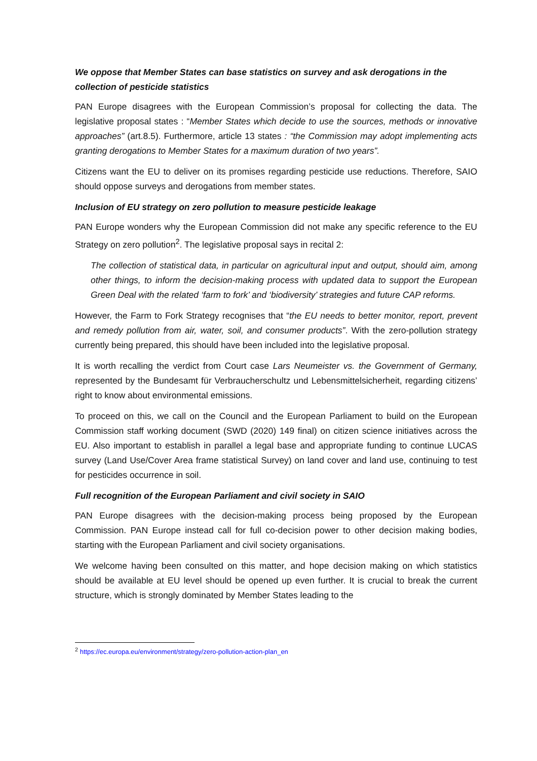We oppose that Member States can base statistics on survey and ask derogations in the collection of pesticide statistics
PAN Europe disagrees with the European Commission’s proposal for collecting the data. The legislative proposal states : “Member States which decide to use the sources, methods or innovative approaches” (art.8.5). Furthermore, article 13 states : “the Commission may adopt implementing acts granting derogations to Member States for a maximum duration of two years”.
Citizens want the EU to deliver on its promises regarding pesticide use reductions. Therefore, SAIO should oppose surveys and derogations from member states.
Inclusion of EU strategy on zero pollution to measure pesticide leakage
PAN Europe wonders why the European Commission did not make any specific reference to the EU Strategy on zero pollution<sup>2</sup>. The legislative proposal says in recital 2:
The collection of statistical data, in particular on agricultural input and output, should aim, among other things, to inform the decision-making process with updated data to support the European Green Deal with the related ‘farm to fork’ and ‘biodiversity’ strategies and future CAP reforms.
However, the Farm to Fork Strategy recognises that “the EU needs to better monitor, report, prevent and remedy pollution from air, water, soil, and consumer products”. With the zero-pollution strategy currently being prepared, this should have been included into the legislative proposal.
It is worth recalling the verdict from Court case Lars Neumeister vs. the Government of Germany, represented by the Bundesamt für Verbraucherschultz und Lebensmittelsicherheit, regarding citizens’ right to know about environmental emissions.
To proceed on this, we call on the Council and the European Parliament to build on the European Commission staff working document (SWD (2020) 149 final) on citizen science initiatives across the EU. Also important to establish in parallel a legal base and appropriate funding to continue LUCAS survey (Land Use/Cover Area frame statistical Survey) on land cover and land use, continuing to test for pesticides occurrence in soil.
Full recognition of the European Parliament and civil society in SAIO
PAN Europe disagrees with the decision-making process being proposed by the European Commission. PAN Europe instead call for full co-decision power to other decision making bodies, starting with the European Parliament and civil society organisations.
We welcome having been consulted on this matter, and hope decision making on which statistics should be available at EU level should be opened up even further. It is crucial to break the current structure, which is strongly dominated by Member States leading to the
<sup>2</sup> https://ec.europa.eu/environment/strategy/zero-pollution-action-plan_en